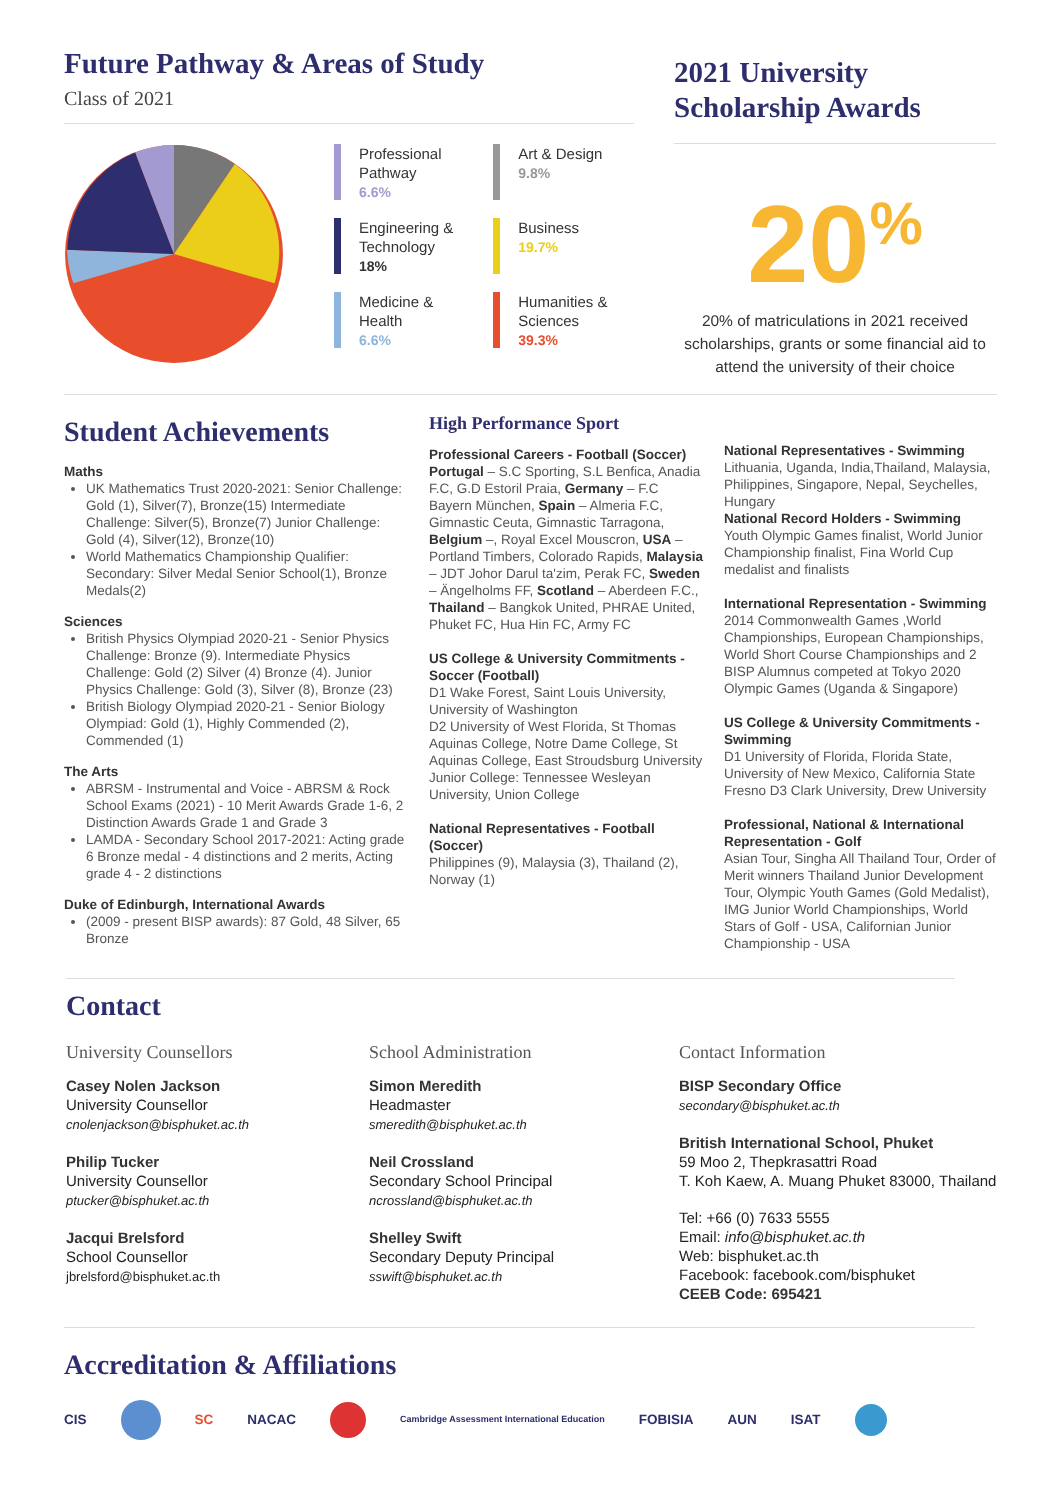Future Pathway & Areas of Study
Class of 2021
Professional
Pathway
6.6%
Engineering &
Technology
18%
Medicine &
Health
6.6%
Art & Design
9.8%
Business
19.7%
Humanities &
Sciences
39.3%
2021 University Scholarship Awards
20<sup>%</sup>
20% of matriculations in 2021 received scholarships, grants or some financial aid to attend the university of their choice
Student Achievements
Maths
UK Mathematics Trust 2020-2021: Senior Challenge: Gold (1), Silver(7), Bronze(15) Intermediate Challenge: Silver(5), Bronze(7) Junior Challenge: Gold (4), Silver(12), Bronze(10)
World Mathematics Championship Qualifier: Secondary: Silver Medal Senior School(1), Bronze Medals(2)
Sciences
British Physics Olympiad 2020-21 - Senior Physics Challenge: Bronze (9). Intermediate Physics Challenge: Gold (2) Silver (4) Bronze (4). Junior Physics Challenge: Gold (3), Silver (8), Bronze (23)
British Biology Olympiad 2020-21 - Senior Biology Olympiad: Gold (1), Highly Commended (2), Commended (1)
The Arts
ABRSM - Instrumental and Voice - ABRSM & Rock School Exams (2021) - 10 Merit Awards Grade 1-6, 2 Distinction Awards Grade 1 and Grade 3
LAMDA - Secondary School 2017-2021: Acting grade 6 Bronze medal - 4 distinctions and 2 merits, Acting grade 4 - 2 distinctions
Duke of Edinburgh, International Awards
(2009 - present BISP awards): 87 Gold, 48 Silver, 65 Bronze
High Performance Sport
Professional Careers - Football (Soccer)
Portugal – S.C Sporting, S.L Benfica, Anadia F.C, G.D Estoril Praia, Germany – F.C Bayern München, Spain – Almeria F.C, Gimnastic Ceuta, Gimnastic Tarragona, Belgium –, Royal Excel Mouscron, USA – Portland Timbers, Colorado Rapids, Malaysia – JDT Johor Darul ta'zim, Perak FC, Sweden – Ängelholms FF, Scotland – Aberdeen F.C., Thailand – Bangkok United, PHRAE United, Phuket FC, Hua Hin FC, Army FC
US College & University Commitments - Soccer (Football)
D1 Wake Forest, Saint Louis University, University of Washington
D2 University of West Florida, St Thomas Aquinas College, Notre Dame College, St Aquinas College, East Stroudsburg University
Junior College: Tennessee Wesleyan University, Union College
National Representatives - Football (Soccer)
Philippines (9), Malaysia (3), Thailand (2), Norway (1)
National Representatives - Swimming
Lithuania, Uganda, India,Thailand, Malaysia, Philippines, Singapore, Nepal, Seychelles, Hungary
National Record Holders - Swimming
Youth Olympic Games finalist, World Junior Championship finalist, Fina World Cup medalist and finalists
International Representation - Swimming
2014 Commonwealth Games ,World Championships, European Championships, World Short Course Championships and 2 BISP Alumnus competed at Tokyo 2020 Olympic Games (Uganda & Singapore)
US College & University Commitments - Swimming
D1 University of Florida, Florida State, University of New Mexico, California State Fresno D3 Clark University, Drew University
Professional, National & International Representation - Golf
Asian Tour, Singha All Thailand Tour, Order of Merit winners Thailand Junior Development Tour, Olympic Youth Games (Gold Medalist), IMG Junior World Championships, World Stars of Golf - USA, Californian Junior Championship - USA
Contact
University Counsellors
Casey Nolen Jackson
University Counsellor
cnolenjackson@bisphuket.ac.th
Philip Tucker
University Counsellor
ptucker@bisphuket.ac.th
Jacqui Brelsford
School Counsellor
jbrelsford@bisphuket.ac.th
School Administration
Simon Meredith
Headmaster
smeredith@bisphuket.ac.th
Neil Crossland
Secondary School Principal
ncrossland@bisphuket.ac.th
Shelley Swift
Secondary Deputy Principal
sswift@bisphuket.ac.th
Contact Information
BISP Secondary Office
secondary@bisphuket.ac.th
British International School, Phuket
59 Moo 2, Thepkrasattri Road
T. Koh Kaew, A. Muang Phuket 83000, Thailand
Tel: +66 (0) 7633 5555
Email: info@bisphuket.ac.th
Web: bisphuket.ac.th
Facebook: facebook.com/bisphuket
CEEB Code: 695421
Accreditation & Affiliations
CIS SC NACAC Cambridge Assessment International Education FOBISIA AUN ISAT